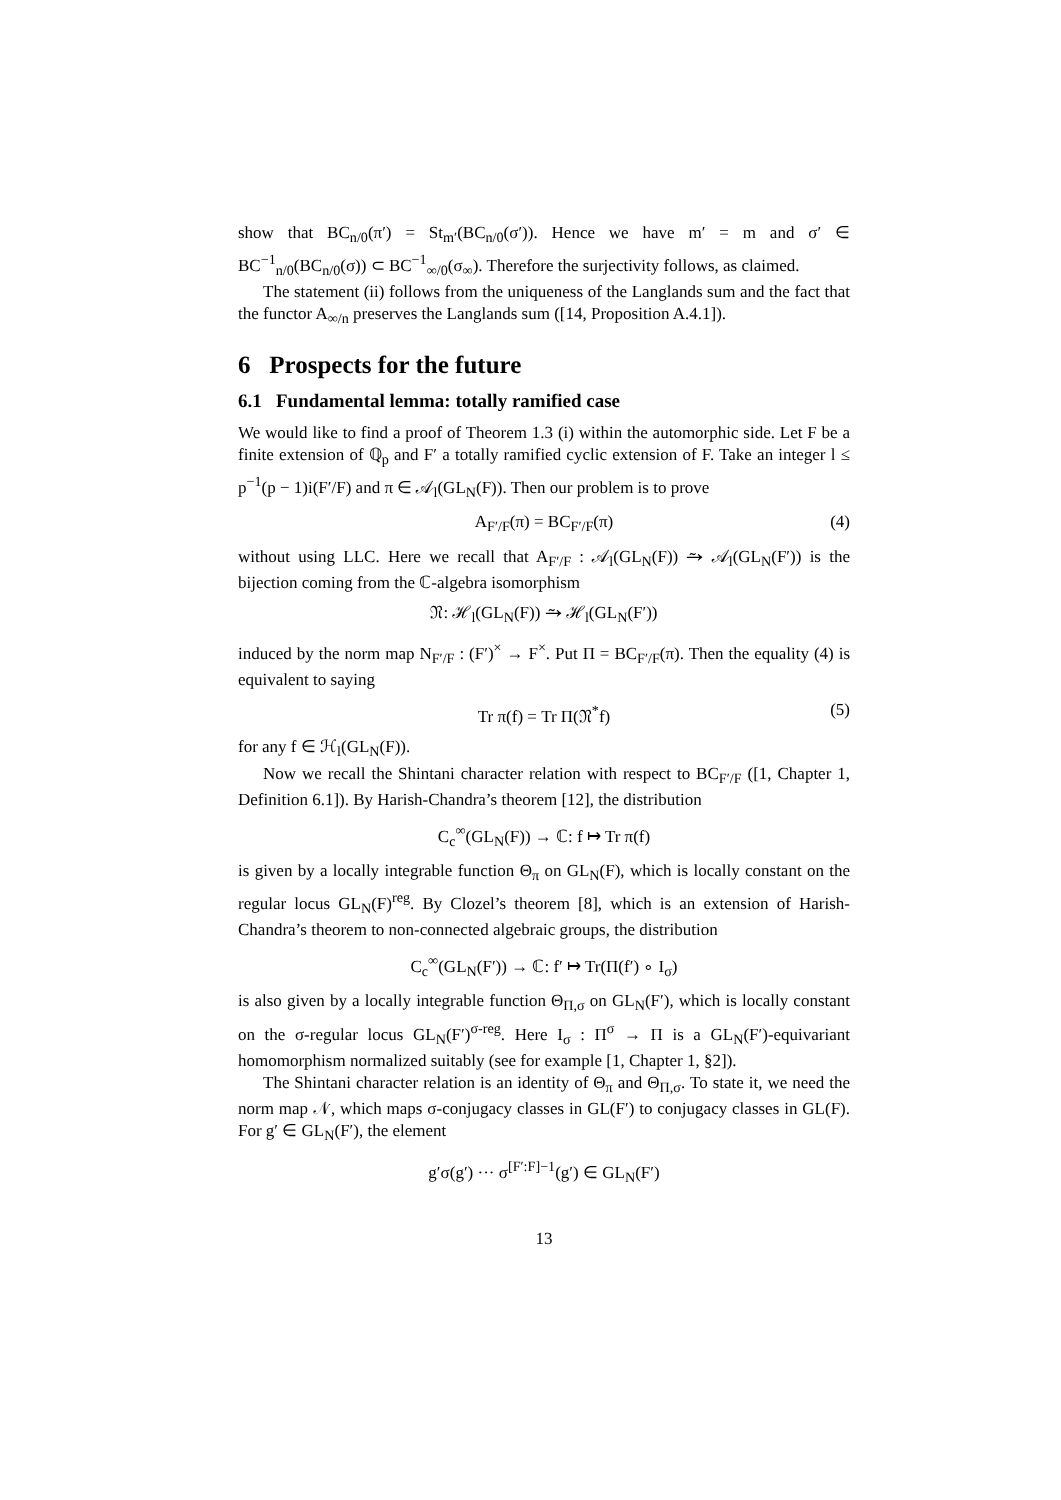show that BC<sub>n/0</sub>(π′) = St<sub>m′</sub>(BC<sub>n/0</sub>(σ′)). Hence we have m′ = m and σ′ ∈ BC<sup>−1</sup><sub>n/0</sub>(BC<sub>n/0</sub>(σ)) ⊂ BC<sup>−1</sup><sub>∞/0</sub>(σ<sub>∞</sub>). Therefore the surjectivity follows, as claimed.
The statement (ii) follows from the uniqueness of the Langlands sum and the fact that the functor A<sub>∞/n</sub> preserves the Langlands sum ([14, Proposition A.4.1]).
6 Prospects for the future
6.1 Fundamental lemma: totally ramified case
We would like to find a proof of Theorem 1.3 (i) within the automorphic side. Let F be a finite extension of ℚ<sub>p</sub> and F′ a totally ramified cyclic extension of F. Take an integer l ≤ p<sup>−1</sup>(p − 1)i(F′/F) and π ∈ 𝒜<sub>l</sub>(GL<sub>N</sub>(F)). Then our problem is to prove
A<sub>F′/F</sub>(π) = BC<sub>F′/F</sub>(π) (4)
without using LLC. Here we recall that A<sub>F′/F</sub> : 𝒜<sub>l</sub>(GL<sub>N</sub>(F)) ⥲ 𝒜<sub>l</sub>(GL<sub>N</sub>(F′)) is the bijection coming from the ℂ-algebra isomorphism
𝔑: ℋ<sub>l</sub>(GL<sub>N</sub>(F)) ⥲ ℋ<sub>l</sub>(GL<sub>N</sub>(F′))
induced by the norm map N<sub>F′/F</sub> : (F′)<sup>×</sup> → F<sup>×</sup>. Put Π = BC<sub>F′/F</sub>(π). Then the equality (4) is equivalent to saying
Tr π(f) = Tr Π(𝔑<sup>*</sup>f) (5)
for any f ∈ ℋ<sub>l</sub>(GL<sub>N</sub>(F)).
Now we recall the Shintani character relation with respect to BC<sub>F′/F</sub> ([1, Chapter 1, Definition 6.1]). By Harish-Chandra’s theorem [12], the distribution
C<sub>c</sub><sup>∞</sup>(GL<sub>N</sub>(F)) → ℂ: f ↦ Tr π(f)
is given by a locally integrable function Θ<sub>π</sub> on GL<sub>N</sub>(F), which is locally constant on the regular locus GL<sub>N</sub>(F)<sup>reg</sup>. By Clozel’s theorem [8], which is an extension of Harish-Chandra’s theorem to non-connected algebraic groups, the distribution
C<sub>c</sub><sup>∞</sup>(GL<sub>N</sub>(F′)) → ℂ: f′ ↦ Tr(Π(f′) ∘ I<sub>σ</sub>)
is also given by a locally integrable function Θ<sub>Π,σ</sub> on GL<sub>N</sub>(F′), which is locally constant on the σ-regular locus GL<sub>N</sub>(F′)<sup>σ-reg</sup>. Here I<sub>σ</sub> : Π<sup>σ</sup> → Π is a GL<sub>N</sub>(F′)-equivariant homomorphism normalized suitably (see for example [1, Chapter 1, §2]).
The Shintani character relation is an identity of Θ<sub>π</sub> and Θ<sub>Π,σ</sub>. To state it, we need the norm map 𝒩, which maps σ-conjugacy classes in GL(F′) to conjugacy classes in GL(F). For g′ ∈ GL<sub>N</sub>(F′), the element
g′σ(g′) ··· σ<sup>[F′:F]−1</sup>(g′) ∈ GL<sub>N</sub>(F′)
13